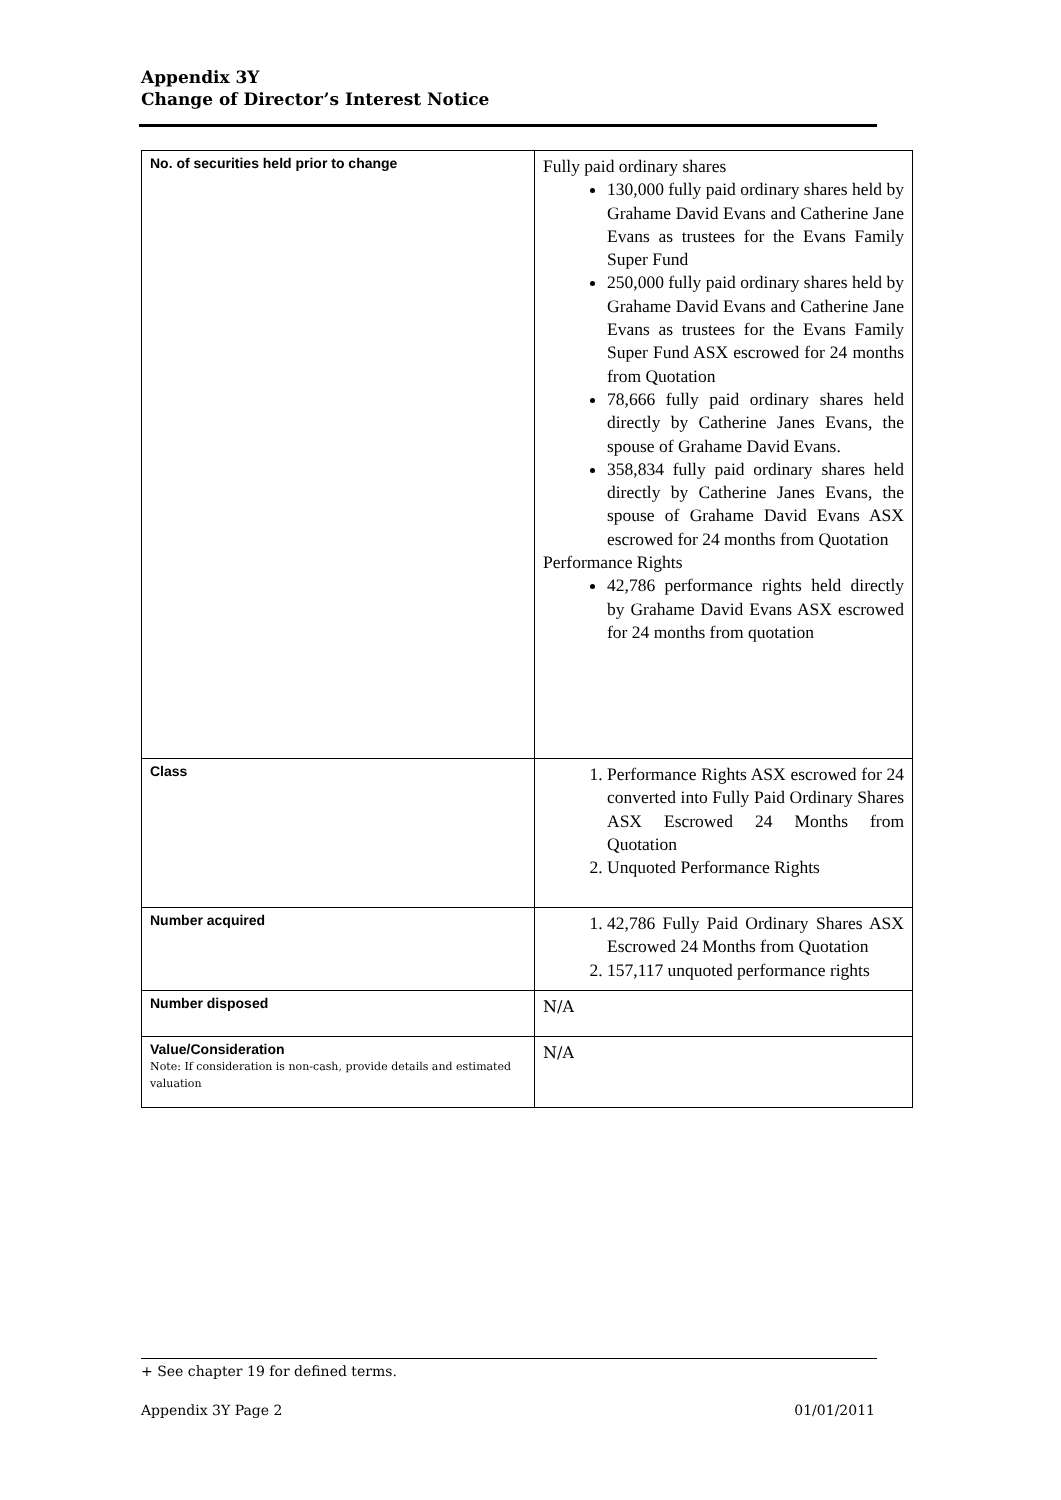Appendix 3Y
Change of Director’s Interest Notice
| No. of securities held prior to change | Fully paid ordinary shares 130,000 fully paid ordinary shares held by Grahame David Evans and Catherine Jane Evans as trustees for the Evans Family Super Fund 250,000 fully paid ordinary shares held by Grahame David Evans and Catherine Jane Evans as trustees for the Evans Family Super Fund ASX escrowed for 24 months from Quotation 78,666 fully paid ordinary shares held directly by Catherine Janes Evans, the spouse of Grahame David Evans. 358,834 fully paid ordinary shares held directly by Catherine Janes Evans, the spouse of Grahame David Evans ASX escrowed for 24 months from Quotation Performance Rights 42,786 performance rights held directly by Grahame David Evans ASX escrowed for 24 months from quotation |
| Class | 1. Performance Rights ASX escrowed for 24 converted into Fully Paid Ordinary Shares ASX Escrowed 24 Months from Quotation 2. Unquoted Performance Rights |
| Number acquired | 1. 42,786 Fully Paid Ordinary Shares ASX Escrowed 24 Months from Quotation 2. 157,117 unquoted performance rights |
| Number disposed | N/A |
| Value/Consideration Note: If consideration is non-cash, provide details and estimated valuation | N/A |
+ See chapter 19 for defined terms.
Appendix 3Y Page 2 01/01/2011